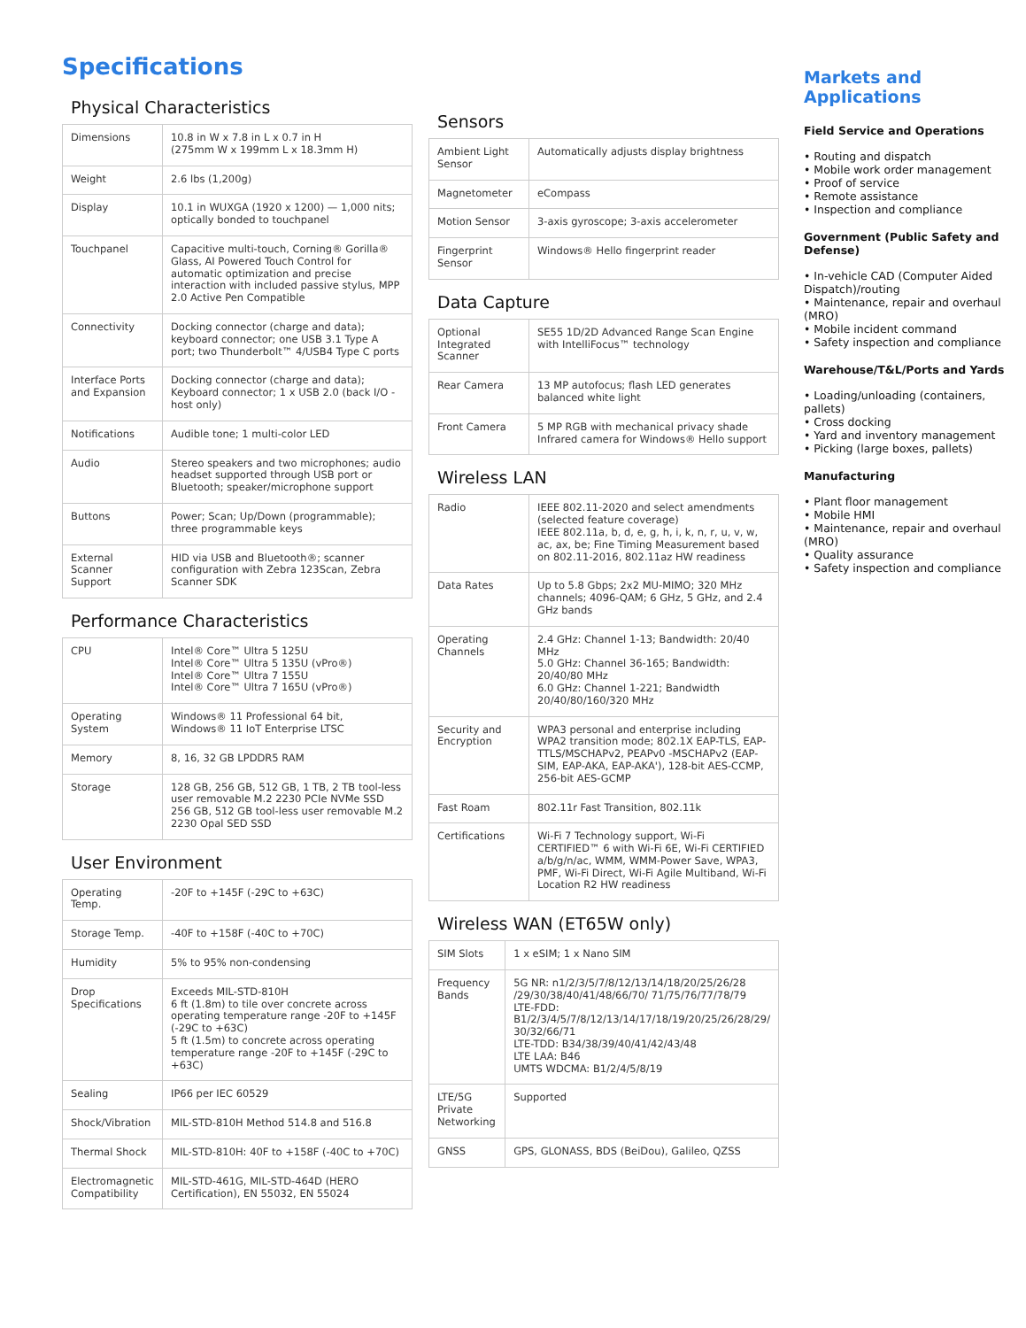Specifications
Physical Characteristics
| Dimensions | 10.8 in W x 7.8 in L x 0.7 in H (275mm W x 199mm L x 18.3mm H) |
| Weight | 2.6 lbs (1,200g) |
| Display | 10.1 in WUXGA (1920 x 1200) — 1,000 nits; optically bonded to touchpanel |
| Touchpanel | Capacitive multi-touch, Corning® Gorilla® Glass, AI Powered Touch Control for automatic optimization and precise interaction with included passive stylus, MPP 2.0 Active Pen Compatible |
| Connectivity | Docking connector (charge and data); keyboard connector; one USB 3.1 Type A port; two Thunderbolt™ 4/USB4 Type C ports |
| Interface Ports and Expansion | Docking connector (charge and data); Keyboard connector; 1 x USB 2.0 (back I/O - host only) |
| Notifications | Audible tone; 1 multi-color LED |
| Audio | Stereo speakers and two microphones; audio headset supported through USB port or Bluetooth; speaker/microphone support |
| Buttons | Power; Scan; Up/Down (programmable); three programmable keys |
| External Scanner Support | HID via USB and Bluetooth®; scanner configuration with Zebra 123Scan, Zebra Scanner SDK |
Performance Characteristics
| CPU | Intel® Core™ Ultra 5 125U Intel® Core™ Ultra 5 135U (vPro®) Intel® Core™ Ultra 7 155U Intel® Core™ Ultra 7 165U (vPro®) |
| Operating System | Windows® 11 Professional 64 bit, Windows® 11 IoT Enterprise LTSC |
| Memory | 8, 16, 32 GB LPDDR5 RAM |
| Storage | 128 GB, 256 GB, 512 GB, 1 TB, 2 TB tool-less user removable M.2 2230 PCIe NVMe SSD 256 GB, 512 GB tool-less user removable M.2 2230 Opal SED SSD |
User Environment
| Operating Temp. | -20F to +145F (-29C to +63C) |
| Storage Temp. | -40F to +158F (-40C to +70C) |
| Humidity | 5% to 95% non-condensing |
| Drop Specifications | Exceeds MIL-STD-810H 6 ft (1.8m) to tile over concrete across operating temperature range -20F to +145F (-29C to +63C) 5 ft (1.5m) to concrete across operating temperature range -20F to +145F (-29C to +63C) |
| Sealing | IP66 per IEC 60529 |
| Shock/Vibration | MIL-STD-810H Method 514.8 and 516.8 |
| Thermal Shock | MIL-STD-810H: 40F to +158F (-40C to +70C) |
| Electromagnetic Compatibility | MIL-STD-461G, MIL-STD-464D (HERO Certification), EN 55032, EN 55024 |
Sensors
| Ambient Light Sensor | Automatically adjusts display brightness |
| Magnetometer | eCompass |
| Motion Sensor | 3-axis gyroscope; 3-axis accelerometer |
| Fingerprint Sensor | Windows® Hello fingerprint reader |
Data Capture
| Optional Integrated Scanner | SE55 1D/2D Advanced Range Scan Engine with IntelliFocus™ technology |
| Rear Camera | 13 MP autofocus; flash LED generates balanced white light |
| Front Camera | 5 MP RGB with mechanical privacy shade Infrared camera for Windows® Hello support |
Wireless LAN
| Radio | IEEE 802.11-2020 and select amendments (selected feature coverage) IEEE 802.11a, b, d, e, g, h, i, k, n, r, u, v, w, ac, ax, be; Fine Timing Measurement based on 802.11-2016, 802.11az HW readiness |
| Data Rates | Up to 5.8 Gbps; 2x2 MU-MIMO; 320 MHz channels; 4096-QAM; 6 GHz, 5 GHz, and 2.4 GHz bands |
| Operating Channels | 2.4 GHz: Channel 1-13; Bandwidth: 20/40 MHz 5.0 GHz: Channel 36-165; Bandwidth: 20/40/80 MHz 6.0 GHz: Channel 1-221; Bandwidth 20/40/80/160/320 MHz |
| Security and Encryption | WPA3 personal and enterprise including WPA2 transition mode; 802.1X EAP-TLS, EAP-TTLS/MSCHAPv2, PEAPv0 -MSCHAPv2 (EAP-SIM, EAP-AKA, EAP-AKA'), 128-bit AES-CCMP, 256-bit AES-GCMP |
| Fast Roam | 802.11r Fast Transition, 802.11k |
| Certifications | Wi-Fi 7 Technology support, Wi-Fi CERTIFIED™ 6 with Wi-Fi 6E, Wi-Fi CERTIFIED a/b/g/n/ac, WMM, WMM-Power Save, WPA3, PMF, Wi-Fi Direct, Wi-Fi Agile Multiband, Wi-Fi Location R2 HW readiness |
Wireless WAN (ET65W only)
| SIM Slots | 1 x eSIM; 1 x Nano SIM |
| Frequency Bands | 5G NR: n1/2/3/5/7/8/12/13/14/18/20/25/26/28 /29/30/38/40/41/48/66/70/ 71/75/76/77/78/79 LTE-FDD: B1/2/3/4/5/7/8/12/13/14/17/18/19/20/25/26/28/29/ 30/32/66/71 LTE-TDD: B34/38/39/40/41/42/43/48 LTE LAA: B46 UMTS WDCMA: B1/2/4/5/8/19 |
| LTE/5G Private Networking | Supported |
| GNSS | GPS, GLONASS, BDS (BeiDou), Galileo, QZSS |
Markets and Applications
Field Service and Operations
• Routing and dispatch
• Mobile work order management
• Proof of service
• Remote assistance
• Inspection and compliance
Government (Public Safety and Defense)
• In-vehicle CAD (Computer Aided Dispatch)/routing
• Maintenance, repair and overhaul (MRO)
• Mobile incident command
• Safety inspection and compliance
Warehouse/T&L/Ports and Yards
• Loading/unloading (containers, pallets)
• Cross docking
• Yard and inventory management
• Picking (large boxes, pallets)
Manufacturing
• Plant floor management
• Mobile HMI
• Maintenance, repair and overhaul (MRO)
• Quality assurance
• Safety inspection and compliance